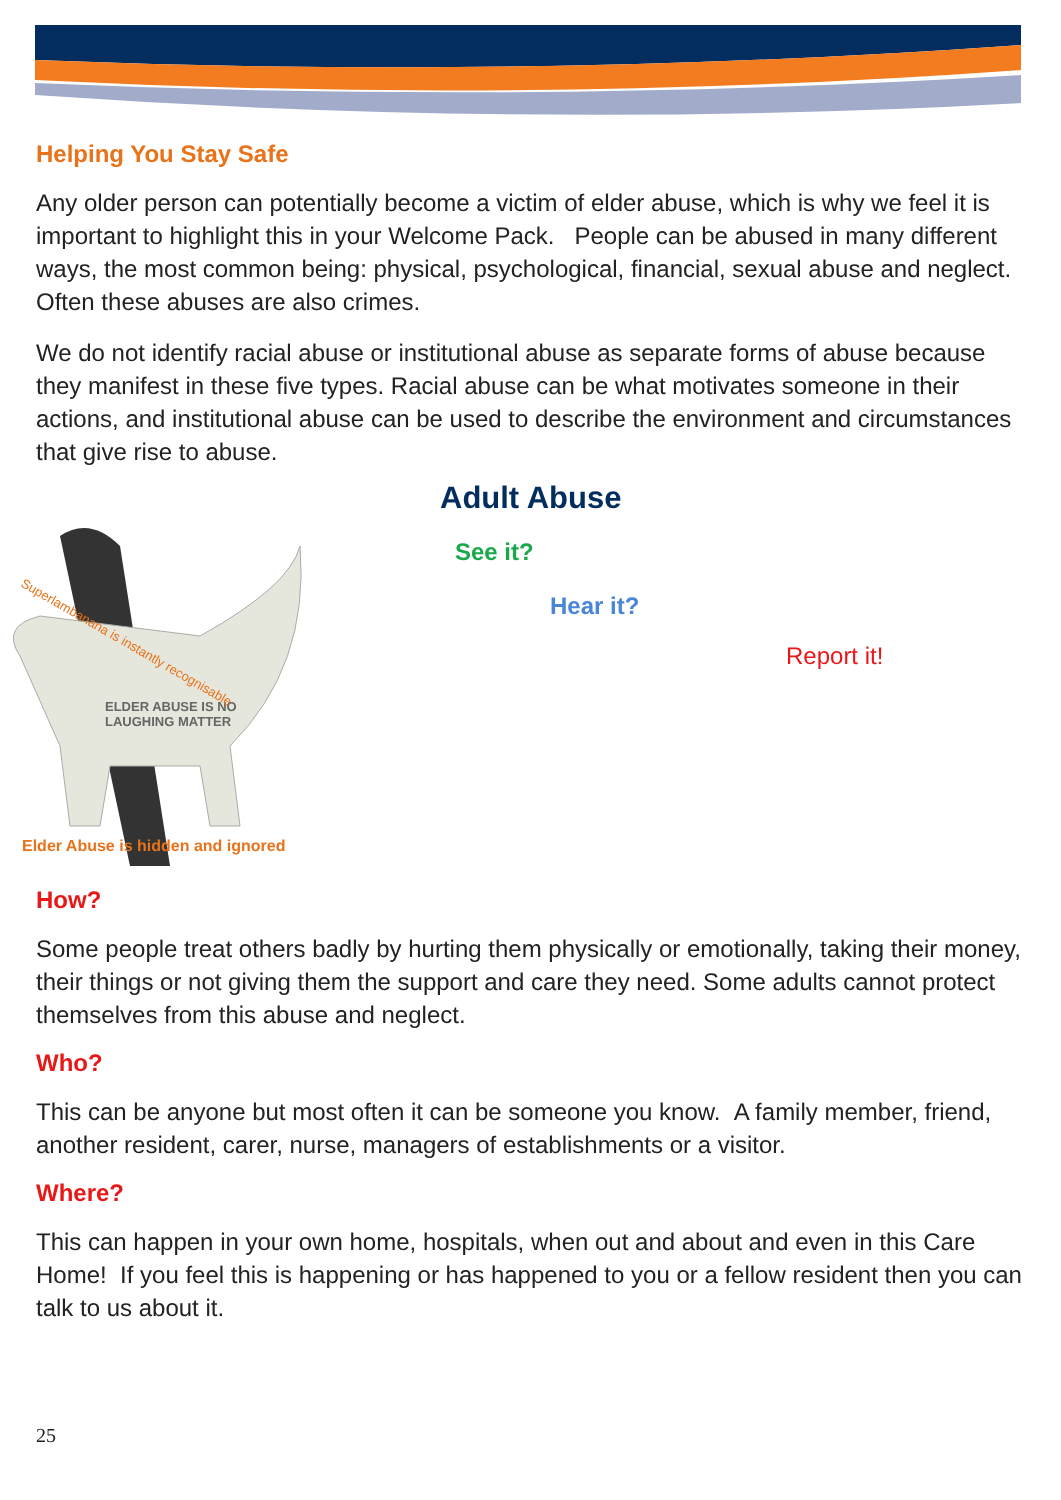Helping You Stay Safe
Any older person can potentially become a victim of elder abuse, which is why we feel it is important to highlight this in your Welcome Pack. People can be abused in many different ways, the most common being: physical, psychological, financial, sexual abuse and neglect. Often these abuses are also crimes.
We do not identify racial abuse or institutional abuse as separate forms of abuse because they manifest in these five types. Racial abuse can be what motivates someone in their actions, and institutional abuse can be used to describe the environment and circumstances that give rise to abuse.
ELDER ABUSE IS NO
LAUGHING MATTER
Elder Abuse is hidden and ignored
Superlambanana is instantly recognisable
Adult Abuse
See it?
Hear it?
Report it!
How?
Some people treat others badly by hurting them physically or emotionally, taking their money, their things or not giving them the support and care they need. Some adults cannot protect themselves from this abuse and neglect.
Who?
This can be anyone but most often it can be someone you know. A family member, friend, another resident, carer, nurse, managers of establishments or a visitor.
Where?
This can happen in your own home, hospitals, when out and about and even in this Care Home! If you feel this is happening or has happened to you or a fellow resident then you can talk to us about it.
25